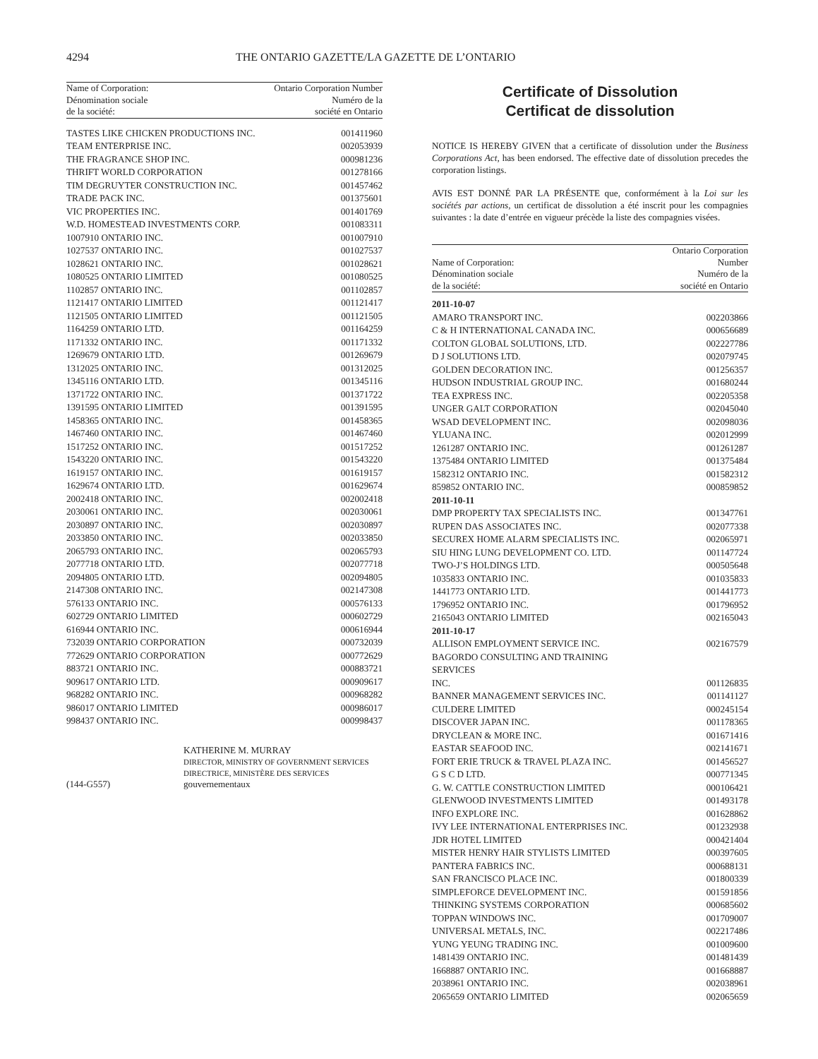4294 THE ONTARIO GAZETTE/LA GAZETTE DE L’ONTARIO
| Name of Corporation: Dénomination sociale de la société: | Ontario Corporation Number Numéro de la société en Ontario |
| --- | --- |
| TASTES LIKE CHICKEN PRODUCTIONS INC. | 001411960 |
| TEAM ENTERPRISE INC. | 002053939 |
| THE FRAGRANCE SHOP INC. | 000981236 |
| THRIFT WORLD CORPORATION | 001278166 |
| TIM DEGRUYTER CONSTRUCTION INC. | 001457462 |
| TRADE PACK INC. | 001375601 |
| VIC PROPERTIES INC. | 001401769 |
| W.D. HOMESTEAD INVESTMENTS CORP. | 001083311 |
| 1007910 ONTARIO INC. | 001007910 |
| 1027537 ONTARIO INC. | 001027537 |
| 1028621 ONTARIO INC. | 001028621 |
| 1080525 ONTARIO LIMITED | 001080525 |
| 1102857 ONTARIO INC. | 001102857 |
| 1121417 ONTARIO LIMITED | 001121417 |
| 1121505 ONTARIO LIMITED | 001121505 |
| 1164259 ONTARIO LTD. | 001164259 |
| 1171332 ONTARIO INC. | 001171332 |
| 1269679 ONTARIO LTD. | 001269679 |
| 1312025 ONTARIO INC. | 001312025 |
| 1345116 ONTARIO LTD. | 001345116 |
| 1371722 ONTARIO INC. | 001371722 |
| 1391595 ONTARIO LIMITED | 001391595 |
| 1458365 ONTARIO INC. | 001458365 |
| 1467460 ONTARIO INC. | 001467460 |
| 1517252 ONTARIO INC. | 001517252 |
| 1543220 ONTARIO INC. | 001543220 |
| 1619157 ONTARIO INC. | 001619157 |
| 1629674 ONTARIO LTD. | 001629674 |
| 2002418 ONTARIO INC. | 002002418 |
| 2030061 ONTARIO INC. | 002030061 |
| 2030897 ONTARIO INC. | 002030897 |
| 2033850 ONTARIO INC. | 002033850 |
| 2065793 ONTARIO INC. | 002065793 |
| 2077718 ONTARIO LTD. | 002077718 |
| 2094805 ONTARIO LTD. | 002094805 |
| 2147308 ONTARIO INC. | 002147308 |
| 576133 ONTARIO INC. | 000576133 |
| 602729 ONTARIO LIMITED | 000602729 |
| 616944 ONTARIO INC. | 000616944 |
| 732039 ONTARIO CORPORATION | 000732039 |
| 772629 ONTARIO CORPORATION | 000772629 |
| 883721 ONTARIO INC. | 000883721 |
| 909617 ONTARIO LTD. | 000909617 |
| 968282 ONTARIO INC. | 000968282 |
| 986017 ONTARIO LIMITED | 000986017 |
| 998437 ONTARIO INC. | 000998437 |
(144-G557) KATHERINE M. MURRAY
DIRECTOR, MINISTRY OF GOVERNMENT SERVICES
DIRECTRICE, MINISTÈRE DES SERVICES
gouvernementaux
Certificate of Dissolution
Certificat de dissolution
NOTICE IS HEREBY GIVEN that a certificate of dissolution under the Business Corporations Act, has been endorsed. The effective date of dissolution precedes the corporation listings.
AVIS EST DONNÉ PAR LA PRÉSENTE que, conformément à la Loi sur les sociétés par actions, un certificat de dissolution a été inscrit pour les compagnies suivantes : la date d’entrée en vigueur précède la liste des compagnies visées.
| Name of Corporation: Dénomination sociale de la société: | Ontario Corporation Number Numéro de la société en Ontario |
| --- | --- |
| 2011-10-07 | |
| AMARO TRANSPORT INC. | 002203866 |
| C & H INTERNATIONAL CANADA INC. | 000656689 |
| COLTON GLOBAL SOLUTIONS, LTD. | 002227786 |
| D J SOLUTIONS LTD. | 002079745 |
| GOLDEN DECORATION INC. | 001256357 |
| HUDSON INDUSTRIAL GROUP INC. | 001680244 |
| TEA EXPRESS INC. | 002205358 |
| UNGER GALT CORPORATION | 002045040 |
| WSAD DEVELOPMENT INC. | 002098036 |
| YLUANA INC. | 002012999 |
| 1261287 ONTARIO INC. | 001261287 |
| 1375484 ONTARIO LIMITED | 001375484 |
| 1582312 ONTARIO INC. | 001582312 |
| 859852 ONTARIO INC. | 000859852 |
| 2011-10-11 | |
| DMP PROPERTY TAX SPECIALISTS INC. | 001347761 |
| RUPEN DAS ASSOCIATES INC. | 002077338 |
| SECUREX HOME ALARM SPECIALISTS INC. | 002065971 |
| SIU HING LUNG DEVELOPMENT CO. LTD. | 001147724 |
| TWO-J’S HOLDINGS LTD. | 000505648 |
| 1035833 ONTARIO INC. | 001035833 |
| 1441773 ONTARIO LTD. | 001441773 |
| 1796952 ONTARIO INC. | 001796952 |
| 2165043 ONTARIO LIMITED | 002165043 |
| 2011-10-17 | |
| ALLISON EMPLOYMENT SERVICE INC. | 002167579 |
| BAGORDO CONSULTING AND TRAINING SERVICES INC. | 001126835 |
| BANNER MANAGEMENT SERVICES INC. | 001141127 |
| CULDERE LIMITED | 000245154 |
| DISCOVER JAPAN INC. | 001178365 |
| DRYCLEAN & MORE INC. | 001671416 |
| EASTAR SEAFOOD INC. | 002141671 |
| FORT ERIE TRUCK & TRAVEL PLAZA INC. | 001456527 |
| G S C D LTD. | 000771345 |
| G. W. CATTLE CONSTRUCTION LIMITED | 000106421 |
| GLENWOOD INVESTMENTS LIMITED | 001493178 |
| INFO EXPLORE INC. | 001628862 |
| IVY LEE INTERNATIONAL ENTERPRISES INC. | 001232938 |
| JDR HOTEL LIMITED | 000421404 |
| MISTER HENRY HAIR STYLISTS LIMITED | 000397605 |
| PANTERA FABRICS INC. | 000688131 |
| SAN FRANCISCO PLACE INC. | 001800339 |
| SIMPLEFORCE DEVELOPMENT INC. | 001591856 |
| THINKING SYSTEMS CORPORATION | 000685602 |
| TOPPAN WINDOWS INC. | 001709007 |
| UNIVERSAL METALS, INC. | 002217486 |
| YUNG YEUNG TRADING INC. | 001009600 |
| 1481439 ONTARIO INC. | 001481439 |
| 1668887 ONTARIO INC. | 001668887 |
| 2038961 ONTARIO INC. | 002038961 |
| 2065659 ONTARIO LIMITED | 002065659 |